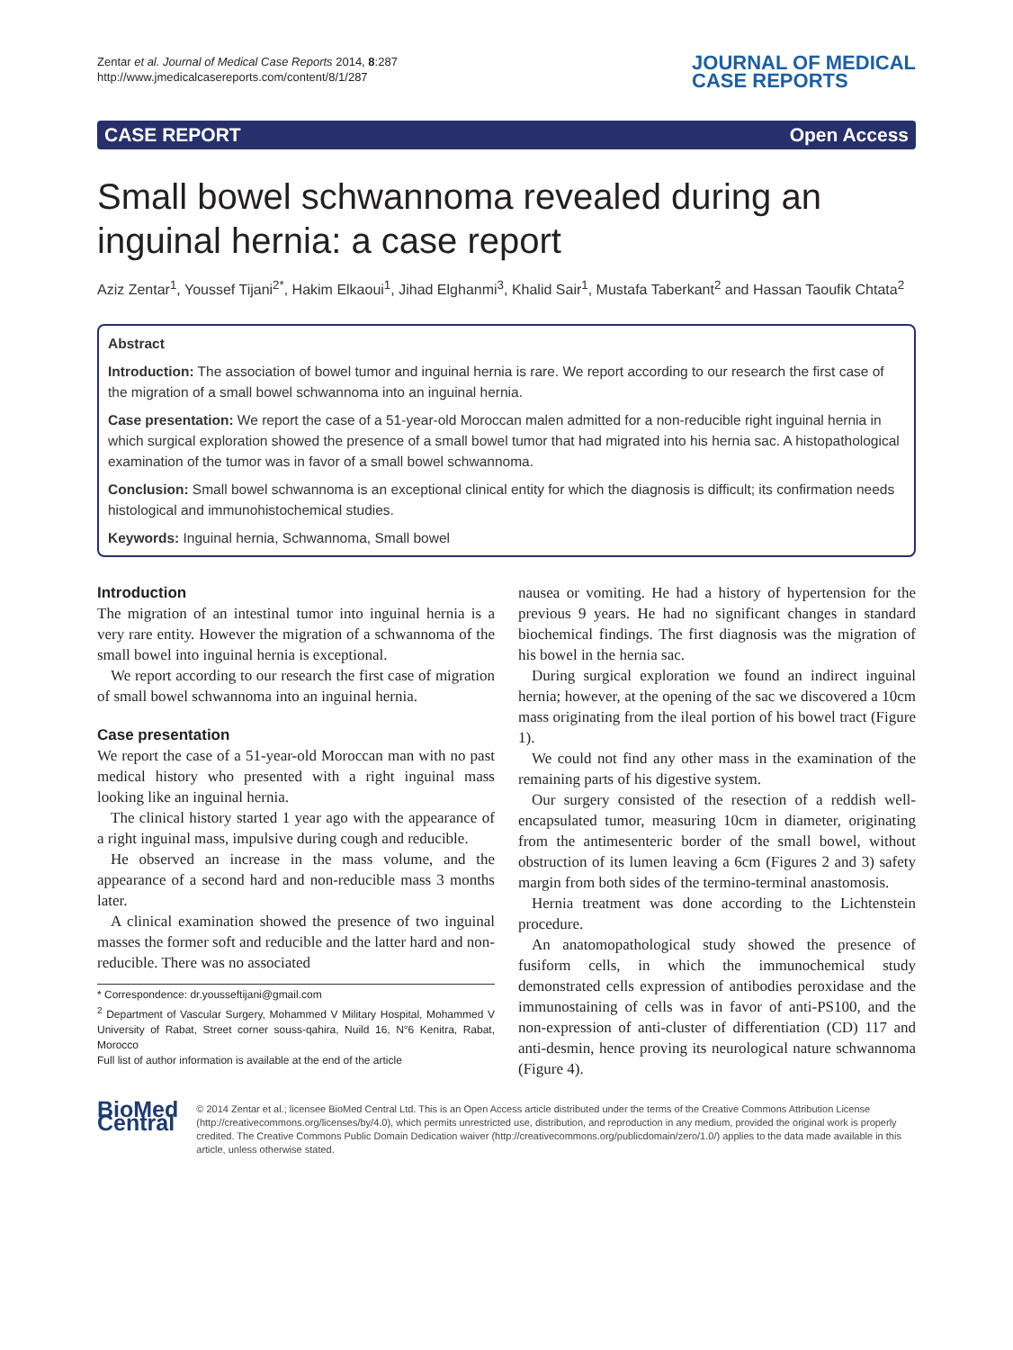Zentar et al. Journal of Medical Case Reports 2014, 8:287
http://www.jmedicalcasereports.com/content/8/1/287
JOURNAL OF MEDICAL
CASE REPORTS
CASE REPORT Open Access
Small bowel schwannoma revealed during an inguinal hernia: a case report
Aziz Zentar<sup>1</sup>, Youssef Tijani<sup>2*</sup>, Hakim Elkaoui<sup>1</sup>, Jihad Elghanmi<sup>3</sup>, Khalid Sair<sup>1</sup>, Mustafa Taberkant<sup>2</sup> and Hassan Taoufik Chtata<sup>2</sup>
Abstract
Introduction: The association of bowel tumor and inguinal hernia is rare. We report according to our research the first case of the migration of a small bowel schwannoma into an inguinal hernia.
Case presentation: We report the case of a 51-year-old Moroccan malen admitted for a non-reducible right inguinal hernia in which surgical exploration showed the presence of a small bowel tumor that had migrated into his hernia sac. A histopathological examination of the tumor was in favor of a small bowel schwannoma.
Conclusion: Small bowel schwannoma is an exceptional clinical entity for which the diagnosis is difficult; its confirmation needs histological and immunohistochemical studies.
Keywords: Inguinal hernia, Schwannoma, Small bowel
Introduction
The migration of an intestinal tumor into inguinal hernia is a very rare entity. However the migration of a schwannoma of the small bowel into inguinal hernia is exceptional.
We report according to our research the first case of migration of small bowel schwannoma into an inguinal hernia.
Case presentation
We report the case of a 51-year-old Moroccan man with no past medical history who presented with a right inguinal mass looking like an inguinal hernia.
The clinical history started 1 year ago with the appearance of a right inguinal mass, impulsive during cough and reducible.
He observed an increase in the mass volume, and the appearance of a second hard and non-reducible mass 3 months later.
A clinical examination showed the presence of two inguinal masses the former soft and reducible and the latter hard and non-reducible. There was no associated
* Correspondence: dr.yousseftijani@gmail.com
<sup>2</sup> Department of Vascular Surgery, Mohammed V Military Hospital, Mohammed V University of Rabat, Street corner souss-qahira, Nuild 16, N°6 Kenitra, Rabat, Morocco
Full list of author information is available at the end of the article
nausea or vomiting. He had a history of hypertension for the previous 9 years. He had no significant changes in standard biochemical findings. The first diagnosis was the migration of his bowel in the hernia sac.
During surgical exploration we found an indirect inguinal hernia; however, at the opening of the sac we discovered a 10cm mass originating from the ileal portion of his bowel tract (Figure 1).
We could not find any other mass in the examination of the remaining parts of his digestive system.
Our surgery consisted of the resection of a reddish well-encapsulated tumor, measuring 10cm in diameter, originating from the antimesenteric border of the small bowel, without obstruction of its lumen leaving a 6cm (Figures 2 and 3) safety margin from both sides of the termino-terminal anastomosis.
Hernia treatment was done according to the Lichtenstein procedure.
An anatomopathological study showed the presence of fusiform cells, in which the immunochemical study demonstrated cells expression of antibodies peroxidase and the immunostaining of cells was in favor of anti-PS100, and the non-expression of anti-cluster of differentiation (CD) 117 and anti-desmin, hence proving its neurological nature schwannoma (Figure 4).
BioMed Central
© 2014 Zentar et al.; licensee BioMed Central Ltd. This is an Open Access article distributed under the terms of the Creative Commons Attribution License (http://creativecommons.org/licenses/by/4.0), which permits unrestricted use, distribution, and reproduction in any medium, provided the original work is properly credited. The Creative Commons Public Domain Dedication waiver (http://creativecommons.org/publicdomain/zero/1.0/) applies to the data made available in this article, unless otherwise stated.